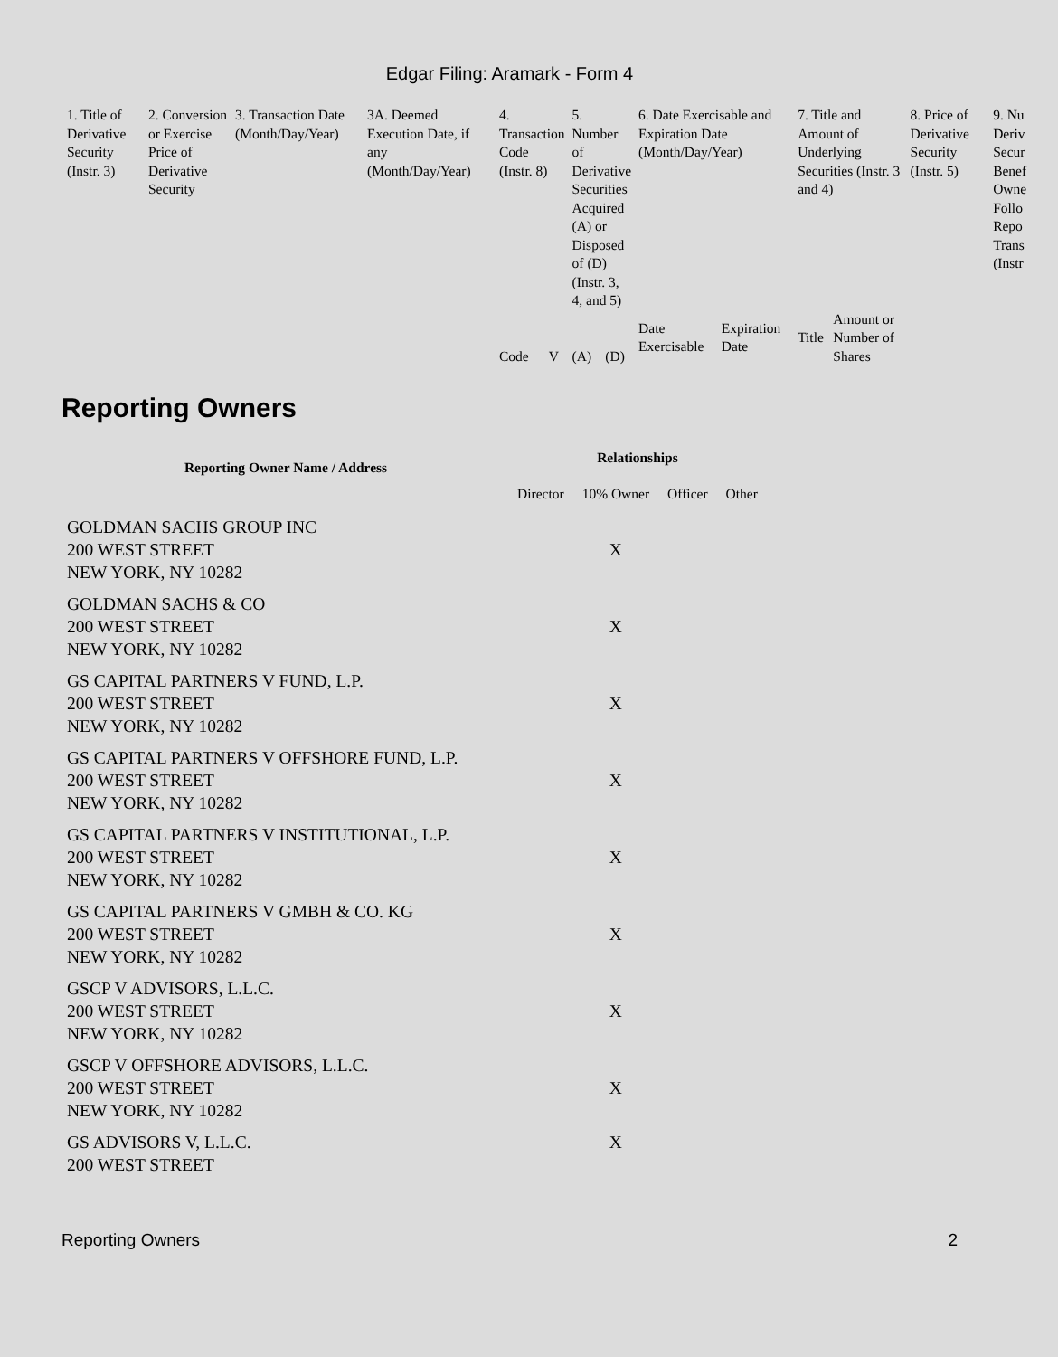Edgar Filing: Aramark - Form 4
| 1. Title of Derivative Security (Instr. 3) | 2. Conversion or Exercise Price of Derivative Security | 3. Transaction Date (Month/Day/Year) | 3A. Deemed Execution Date, if any (Month/Day/Year) | 4. Transaction Code (Instr. 8) | | 5. Number of Derivative Securities Acquired (A) or Disposed of (D) (Instr. 3, 4, and 5) | | 6. Date Exercisable and Expiration Date (Month/Day/Year) | | 7. Title and Amount of Underlying Securities (Instr. 3 and 4) | | 8. Price of Derivative Security (Instr. 5) | 9. Nu Deriv Secur Benef Owne Follo Repo Trans (Instr |
| | | | | Code | V | (A) | (D) | Date Exercisable | Expiration Date | Title | Amount or Number of Shares | | |
Reporting Owners
| Reporting Owner Name / Address | Relationships | | | |
| --- | --- | --- | --- | --- |
| | Director | 10% Owner | Officer | Other |
| GOLDMAN SACHS GROUP INC 200 WEST STREET NEW YORK, NY 10282 | | X | | |
| GOLDMAN SACHS & CO 200 WEST STREET NEW YORK, NY 10282 | | X | | |
| GS CAPITAL PARTNERS V FUND, L.P. 200 WEST STREET NEW YORK, NY 10282 | | X | | |
| GS CAPITAL PARTNERS V OFFSHORE FUND, L.P. 200 WEST STREET NEW YORK, NY 10282 | | X | | |
| GS CAPITAL PARTNERS V INSTITUTIONAL, L.P. 200 WEST STREET NEW YORK, NY 10282 | | X | | |
| GS CAPITAL PARTNERS V GMBH & CO. KG 200 WEST STREET NEW YORK, NY 10282 | | X | | |
| GSCP V ADVISORS, L.L.C. 200 WEST STREET NEW YORK, NY 10282 | | X | | |
| GSCP V OFFSHORE ADVISORS, L.L.C. 200 WEST STREET NEW YORK, NY 10282 | | X | | |
| GS ADVISORS V, L.L.C. 200 WEST STREET | | X | | |
Reporting Owners 2